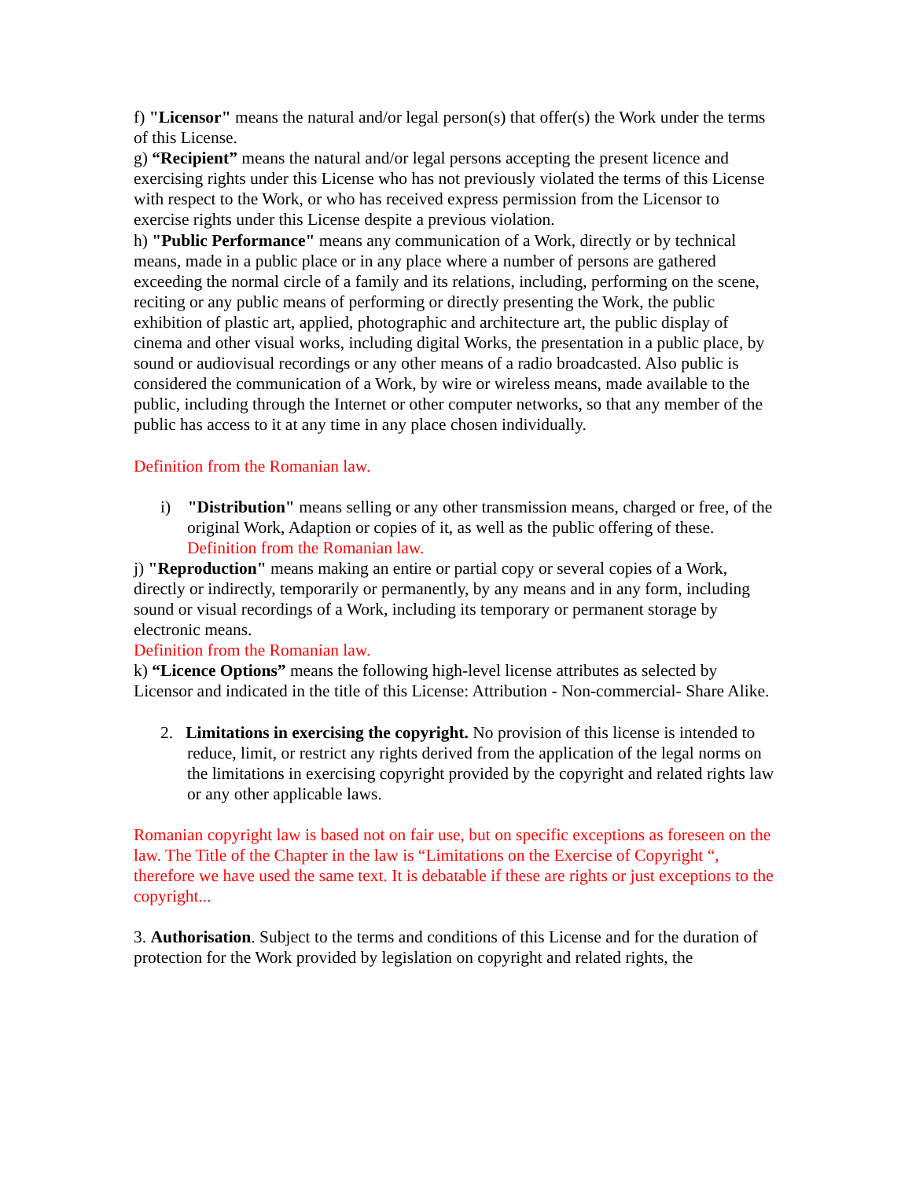f) "Licensor" means the natural and/or legal person(s) that offer(s) the Work under the terms of this License.
g) “Recipient” means the natural and/or legal persons accepting the present licence and exercising rights under this License who has not previously violated the terms of this License with respect to the Work, or who has received express permission from the Licensor to exercise rights under this License despite a previous violation.
h) "Public Performance" means any communication of a Work, directly or by technical means, made in a public place or in any place where a number of persons are gathered exceeding the normal circle of a family and its relations, including, performing on the scene, reciting or any public means of performing or directly presenting the Work, the public exhibition of plastic art, applied, photographic and architecture art, the public display of cinema and other visual works, including digital Works, the presentation in a public place, by sound or audiovisual recordings or any other means of a radio broadcasted. Also public is considered the communication of a Work, by wire or wireless means, made available to the public, including through the Internet or other computer networks, so that any member of the public has access to it at any time in any place chosen individually.
Definition from the Romanian law.
i) "Distribution" means selling or any other transmission means, charged or free, of the original Work, Adaption or copies of it, as well as the public offering of these.
Definition from the Romanian law.
j) "Reproduction" means making an entire or partial copy or several copies of a Work, directly or indirectly, temporarily or permanently, by any means and in any form, including sound or visual recordings of a Work, including its temporary or permanent storage by electronic means.
Definition from the Romanian law.
k) “Licence Options” means the following high-level license attributes as selected by Licensor and indicated in the title of this License: Attribution - Non-commercial- Share Alike.
2. Limitations in exercising the copyright. No provision of this license is intended to reduce, limit, or restrict any rights derived from the application of the legal norms on the limitations in exercising copyright provided by the copyright and related rights law or any other applicable laws.
Romanian copyright law is based not on fair use, but on specific exceptions as foreseen on the law. The Title of the Chapter in the law is “Limitations on the Exercise of Copyright “, therefore we have used the same text. It is debatable if these are rights or just exceptions to the copyright...
3. Authorisation. Subject to the terms and conditions of this License and for the duration of protection for the Work provided by legislation on copyright and related rights, the